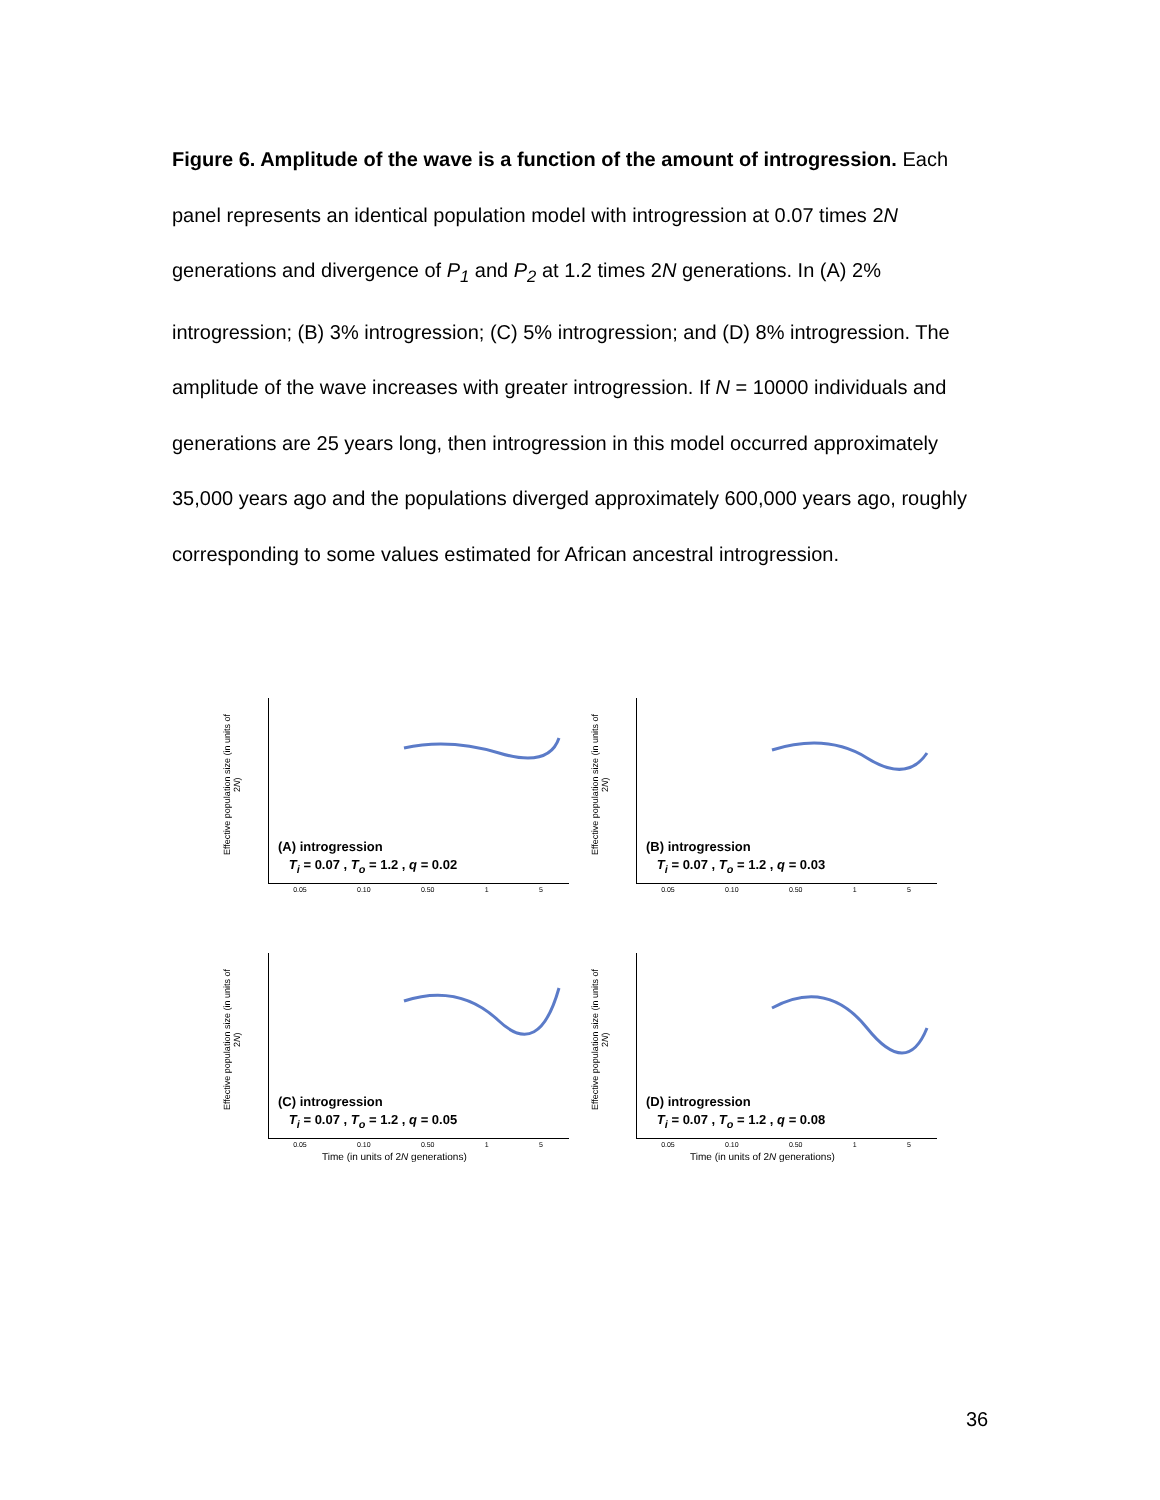Figure 6. Amplitude of the wave is a function of the amount of introgression. Each panel represents an identical population model with introgression at 0.07 times 2N generations and divergence of P<sub>1</sub> and P<sub>2</sub> at 1.2 times 2N generations. In (A) 2% introgression; (B) 3% introgression; (C) 5% introgression; and (D) 8% introgression. The amplitude of the wave increases with greater introgression. If N = 10000 individuals and generations are 25 years long, then introgression in this model occurred approximately 35,000 years ago and the populations diverged approximately 600,000 years ago, roughly corresponding to some values estimated for African ancestral introgression.
Effective population size (in units of 2N)
(A) introgression
T<sub>i</sub> = 0.07 , T<sub>o</sub> = 1.2 , q = 0.02
0.05 0.10 0.50 1 5
Effective population size (in units of 2N)
(B) introgression
T<sub>i</sub> = 0.07 , T<sub>o</sub> = 1.2 , q = 0.03
0.05 0.10 0.50 1 5
Effective population size (in units of 2N)
(C) introgression
T<sub>i</sub> = 0.07 , T<sub>o</sub> = 1.2 , q = 0.05
0.05 0.10 0.50 1 5
Time (in units of 2N generations)
Effective population size (in units of 2N)
(D) introgression
T<sub>i</sub> = 0.07 , T<sub>o</sub> = 1.2 , q = 0.08
0.05 0.10 0.50 1 5
Time (in units of 2N generations)
36